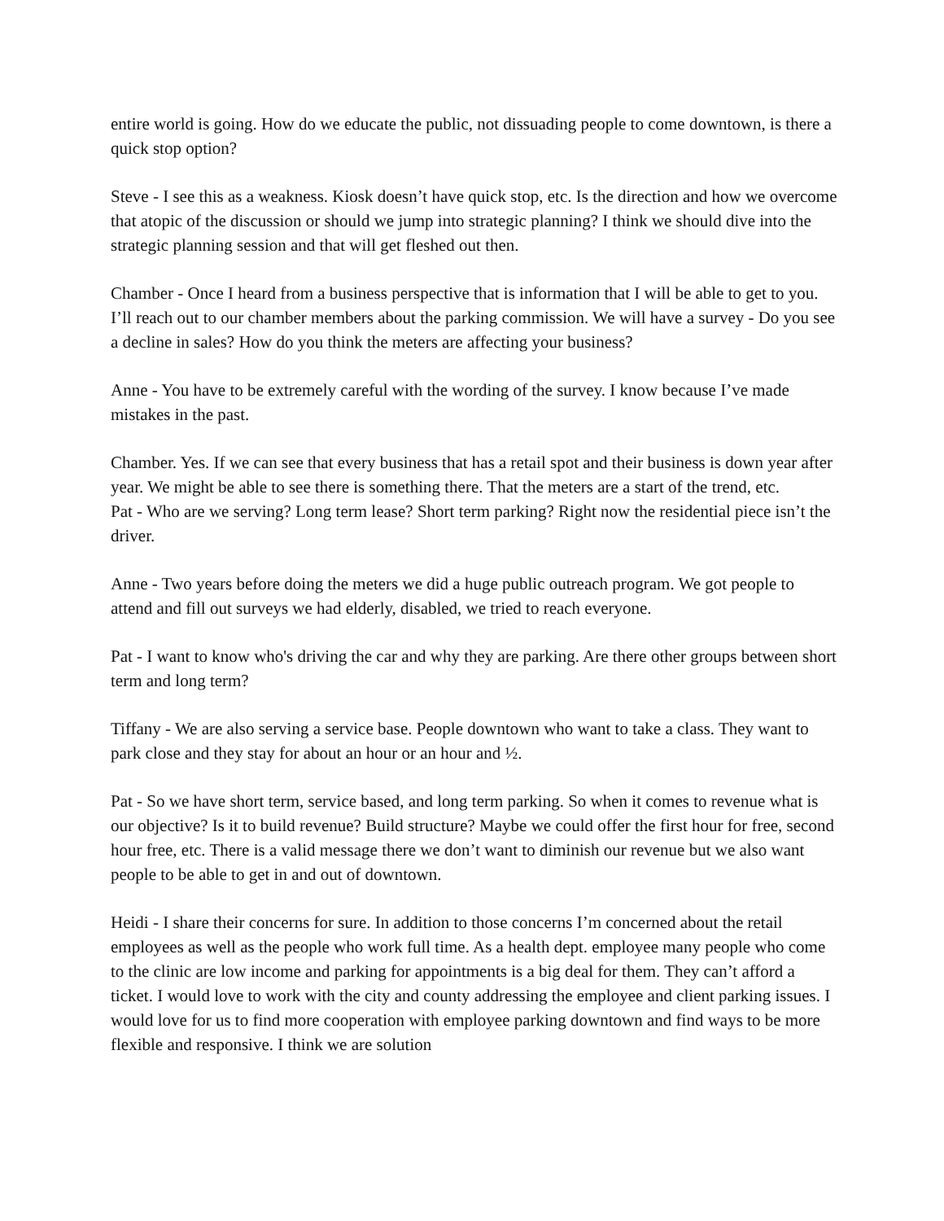entire world is going. How do we educate the public, not dissuading people to come downtown, is there a quick stop option?
Steve - I see this as a weakness. Kiosk doesn’t have quick stop, etc. Is the direction and how we overcome that atopic of the discussion or should we jump into strategic planning? I think we should dive into the strategic planning session and that will get fleshed out then.
Chamber - Once I heard from a business perspective that is information that I will be able to get to you. I’ll reach out to our chamber members about the parking commission. We will have a survey - Do you see a decline in sales? How do you think the meters are affecting your business?
Anne - You have to be extremely careful with the wording of the survey. I know because I’ve made mistakes in the past.
Chamber. Yes. If we can see that every business that has a retail spot and their business is down year after year. We might be able to see there is something there. That the meters are a start of the trend, etc.
Pat - Who are we serving? Long term lease? Short term parking? Right now the residential piece isn’t the driver.
Anne - Two years before doing the meters we did a huge public outreach program. We got people to attend and fill out surveys we had elderly, disabled, we tried to reach everyone.
Pat - I want to know who's driving the car and why they are parking. Are there other groups between short term and long term?
Tiffany - We are also serving a service base. People downtown who want to take a class. They want to park close and they stay for about an hour or an hour and ½.
Pat - So we have short term, service based, and long term parking. So when it comes to revenue what is our objective? Is it to build revenue? Build structure? Maybe we could offer the first hour for free, second hour free, etc. There is a valid message there we don’t want to diminish our revenue but we also want people to be able to get in and out of downtown.
Heidi - I share their concerns for sure. In addition to those concerns I’m concerned about the retail employees as well as the people who work full time. As a health dept. employee many people who come to the clinic are low income and parking for appointments is a big deal for them. They can’t afford a ticket. I would love to work with the city and county addressing the employee and client parking issues. I would love for us to find more cooperation with employee parking downtown and find ways to be more flexible and responsive. I think we are solution